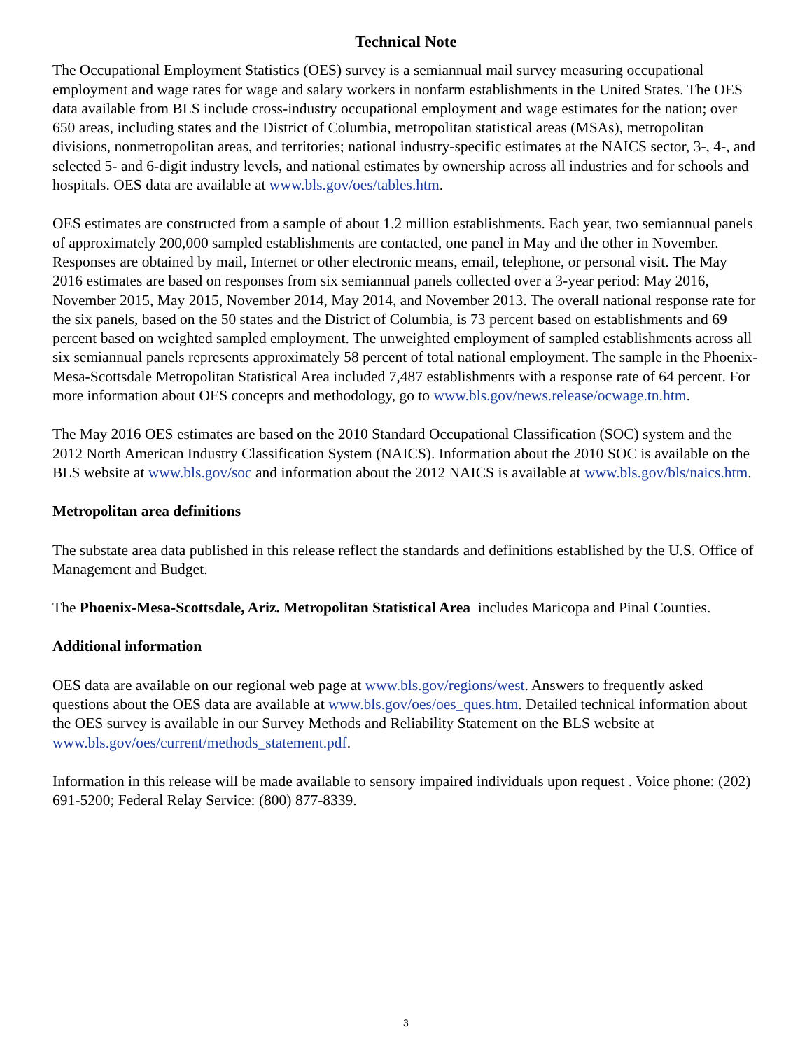Technical Note
The Occupational Employment Statistics (OES) survey is a semiannual mail survey measuring occupational employment and wage rates for wage and salary workers in nonfarm establishments in the United States. The OES data available from BLS include cross-industry occupational employment and wage estimates for the nation; over 650 areas, including states and the District of Columbia, metropolitan statistical areas (MSAs), metropolitan divisions, nonmetropolitan areas, and territories; national industry-specific estimates at the NAICS sector, 3-, 4-, and selected 5- and 6-digit industry levels, and national estimates by ownership across all industries and for schools and hospitals. OES data are available at www.bls.gov/oes/tables.htm.
OES estimates are constructed from a sample of about 1.2 million establishments. Each year, two semiannual panels of approximately 200,000 sampled establishments are contacted, one panel in May and the other in November. Responses are obtained by mail, Internet or other electronic means, email, telephone, or personal visit. The May 2016 estimates are based on responses from six semiannual panels collected over a 3-year period: May 2016, November 2015, May 2015, November 2014, May 2014, and November 2013. The overall national response rate for the six panels, based on the 50 states and the District of Columbia, is 73 percent based on establishments and 69 percent based on weighted sampled employment. The unweighted employment of sampled establishments across all six semiannual panels represents approximately 58 percent of total national employment. The sample in the Phoenix-Mesa-Scottsdale Metropolitan Statistical Area included 7,487 establishments with a response rate of 64 percent. For more information about OES concepts and methodology, go to www.bls.gov/news.release/ocwage.tn.htm.
The May 2016 OES estimates are based on the 2010 Standard Occupational Classification (SOC) system and the 2012 North American Industry Classification System (NAICS). Information about the 2010 SOC is available on the BLS website at www.bls.gov/soc and information about the 2012 NAICS is available at www.bls.gov/bls/naics.htm.
Metropolitan area definitions
The substate area data published in this release reflect the standards and definitions established by the U.S. Office of Management and Budget.
The Phoenix-Mesa-Scottsdale, Ariz. Metropolitan Statistical Area includes Maricopa and Pinal Counties.
Additional information
OES data are available on our regional web page at www.bls.gov/regions/west. Answers to frequently asked questions about the OES data are available at www.bls.gov/oes/oes_ques.htm. Detailed technical information about the OES survey is available in our Survey Methods and Reliability Statement on the BLS website at www.bls.gov/oes/current/methods_statement.pdf.
Information in this release will be made available to sensory impaired individuals upon request . Voice phone: (202) 691-5200; Federal Relay Service: (800) 877-8339.
3